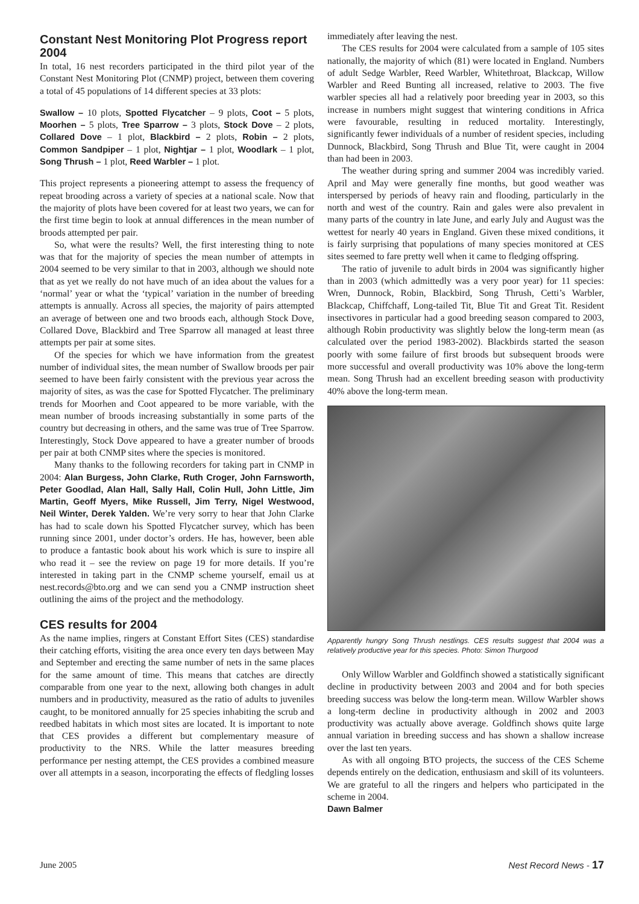Constant Nest Monitoring Plot Progress report 2004
In total, 16 nest recorders participated in the third pilot year of the Constant Nest Monitoring Plot (CNMP) project, between them covering a total of 45 populations of 14 different species at 33 plots:
Swallow – 10 plots, Spotted Flycatcher – 9 plots, Coot – 5 plots, Moorhen – 5 plots, Tree Sparrow – 3 plots, Stock Dove – 2 plots, Collared Dove – 1 plot, Blackbird – 2 plots, Robin – 2 plots, Common Sandpiper – 1 plot, Nightjar – 1 plot, Woodlark – 1 plot, Song Thrush – 1 plot, Reed Warbler – 1 plot.
This project represents a pioneering attempt to assess the frequency of repeat brooding across a variety of species at a national scale. Now that the majority of plots have been covered for at least two years, we can for the first time begin to look at annual differences in the mean number of broods attempted per pair.
So, what were the results? Well, the first interesting thing to note was that for the majority of species the mean number of attempts in 2004 seemed to be very similar to that in 2003, although we should note that as yet we really do not have much of an idea about the values for a ‘normal’ year or what the ‘typical’ variation in the number of breeding attempts is annually. Across all species, the majority of pairs attempted an average of between one and two broods each, although Stock Dove, Collared Dove, Blackbird and Tree Sparrow all managed at least three attempts per pair at some sites.
Of the species for which we have information from the greatest number of individual sites, the mean number of Swallow broods per pair seemed to have been fairly consistent with the previous year across the majority of sites, as was the case for Spotted Flycatcher. The preliminary trends for Moorhen and Coot appeared to be more variable, with the mean number of broods increasing substantially in some parts of the country but decreasing in others, and the same was true of Tree Sparrow. Interestingly, Stock Dove appeared to have a greater number of broods per pair at both CNMP sites where the species is monitored.
Many thanks to the following recorders for taking part in CNMP in 2004: Alan Burgess, John Clarke, Ruth Croger, John Farnsworth, Peter Goodlad, Alan Hall, Sally Hall, Colin Hull, John Little, Jim Martin, Geoff Myers, Mike Russell, Jim Terry, Nigel Westwood, Neil Winter, Derek Yalden. We’re very sorry to hear that John Clarke has had to scale down his Spotted Flycatcher survey, which has been running since 2001, under doctor’s orders. He has, however, been able to produce a fantastic book about his work which is sure to inspire all who read it – see the review on page 19 for more details. If you’re interested in taking part in the CNMP scheme yourself, email us at nest.records@bto.org and we can send you a CNMP instruction sheet outlining the aims of the project and the methodology.
CES results for 2004
As the name implies, ringers at Constant Effort Sites (CES) standardise their catching efforts, visiting the area once every ten days between May and September and erecting the same number of nets in the same places for the same amount of time. This means that catches are directly comparable from one year to the next, allowing both changes in adult numbers and in productivity, measured as the ratio of adults to juveniles caught, to be monitored annually for 25 species inhabiting the scrub and reedbed habitats in which most sites are located. It is important to note that CES provides a different but complementary measure of productivity to the NRS. While the latter measures breeding performance per nesting attempt, the CES provides a combined measure over all attempts in a season, incorporating the effects of fledgling losses
immediately after leaving the nest.
The CES results for 2004 were calculated from a sample of 105 sites nationally, the majority of which (81) were located in England. Numbers of adult Sedge Warbler, Reed Warbler, Whitethroat, Blackcap, Willow Warbler and Reed Bunting all increased, relative to 2003. The five warbler species all had a relatively poor breeding year in 2003, so this increase in numbers might suggest that wintering conditions in Africa were favourable, resulting in reduced mortality. Interestingly, significantly fewer individuals of a number of resident species, including Dunnock, Blackbird, Song Thrush and Blue Tit, were caught in 2004 than had been in 2003.
The weather during spring and summer 2004 was incredibly varied. April and May were generally fine months, but good weather was interspersed by periods of heavy rain and flooding, particularly in the north and west of the country. Rain and gales were also prevalent in many parts of the country in late June, and early July and August was the wettest for nearly 40 years in England. Given these mixed conditions, it is fairly surprising that populations of many species monitored at CES sites seemed to fare pretty well when it came to fledging offspring.
The ratio of juvenile to adult birds in 2004 was significantly higher than in 2003 (which admittedly was a very poor year) for 11 species: Wren, Dunnock, Robin, Blackbird, Song Thrush, Cetti’s Warbler, Blackcap, Chiffchaff, Long-tailed Tit, Blue Tit and Great Tit. Resident insectivores in particular had a good breeding season compared to 2003, although Robin productivity was slightly below the long-term mean (as calculated over the period 1983-2002). Blackbirds started the season poorly with some failure of first broods but subsequent broods were more successful and overall productivity was 10% above the long-term mean. Song Thrush had an excellent breeding season with productivity 40% above the long-term mean.
Apparently hungry Song Thrush nestlings. CES results suggest that 2004 was a relatively productive year for this species. Photo: Simon Thurgood
Only Willow Warbler and Goldfinch showed a statistically significant decline in productivity between 2003 and 2004 and for both species breeding success was below the long-term mean. Willow Warbler shows a long-term decline in productivity although in 2002 and 2003 productivity was actually above average. Goldfinch shows quite large annual variation in breeding success and has shown a shallow increase over the last ten years.
As with all ongoing BTO projects, the success of the CES Scheme depends entirely on the dedication, enthusiasm and skill of its volunteers. We are grateful to all the ringers and helpers who participated in the scheme in 2004.
Dawn Balmer
June 2005 Nest Record News - 17